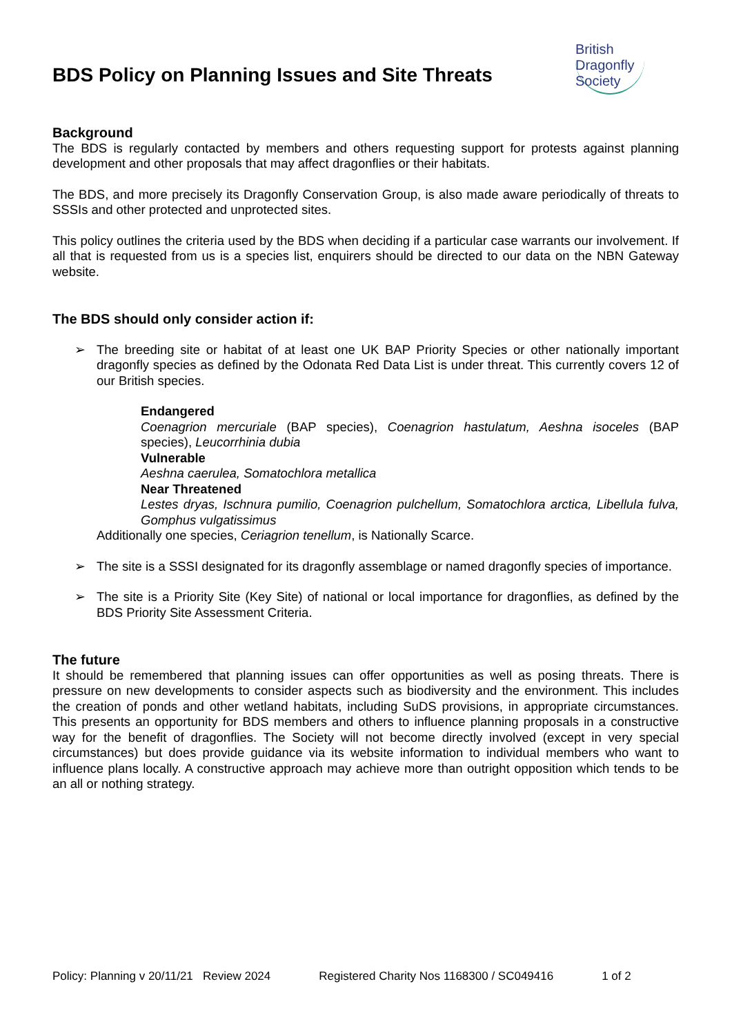BDS Policy on Planning Issues and Site Threats
British
Dragonfly
Society
Background
The BDS is regularly contacted by members and others requesting support for protests against planning development and other proposals that may affect dragonflies or their habitats.
The BDS, and more precisely its Dragonfly Conservation Group, is also made aware periodically of threats to SSSIs and other protected and unprotected sites.
This policy outlines the criteria used by the BDS when deciding if a particular case warrants our involvement. If all that is requested from us is a species list, enquirers should be directed to our data on the NBN Gateway website.
The BDS should only consider action if:
➢
The breeding site or habitat of at least one UK BAP Priority Species or other nationally important dragonfly species as defined by the Odonata Red Data List is under threat. This currently covers 12 of our British species.
Endangered
Coenagrion mercuriale (BAP species), Coenagrion hastulatum, Aeshna isoceles (BAP species), Leucorrhinia dubia
Vulnerable
Aeshna caerulea, Somatochlora metallica
Near Threatened
Lestes dryas, Ischnura pumilio, Coenagrion pulchellum, Somatochlora arctica, Libellula fulva, Gomphus vulgatissimus
Additionally one species, Ceriagrion tenellum, is Nationally Scarce.
➢
The site is a SSSI designated for its dragonfly assemblage or named dragonfly species of importance.
➢
The site is a Priority Site (Key Site) of national or local importance for dragonflies, as defined by the BDS Priority Site Assessment Criteria.
The future
It should be remembered that planning issues can offer opportunities as well as posing threats. There is pressure on new developments to consider aspects such as biodiversity and the environment. This includes the creation of ponds and other wetland habitats, including SuDS provisions, in appropriate circumstances. This presents an opportunity for BDS members and others to influence planning proposals in a constructive way for the benefit of dragonflies. The Society will not become directly involved (except in very special circumstances) but does provide guidance via its website information to individual members who want to influence plans locally. A constructive approach may achieve more than outright opposition which tends to be an all or nothing strategy.
Policy: Planning v 20/11/21 Review 2024 Registered Charity Nos 1168300 / SC049416 1 of 2